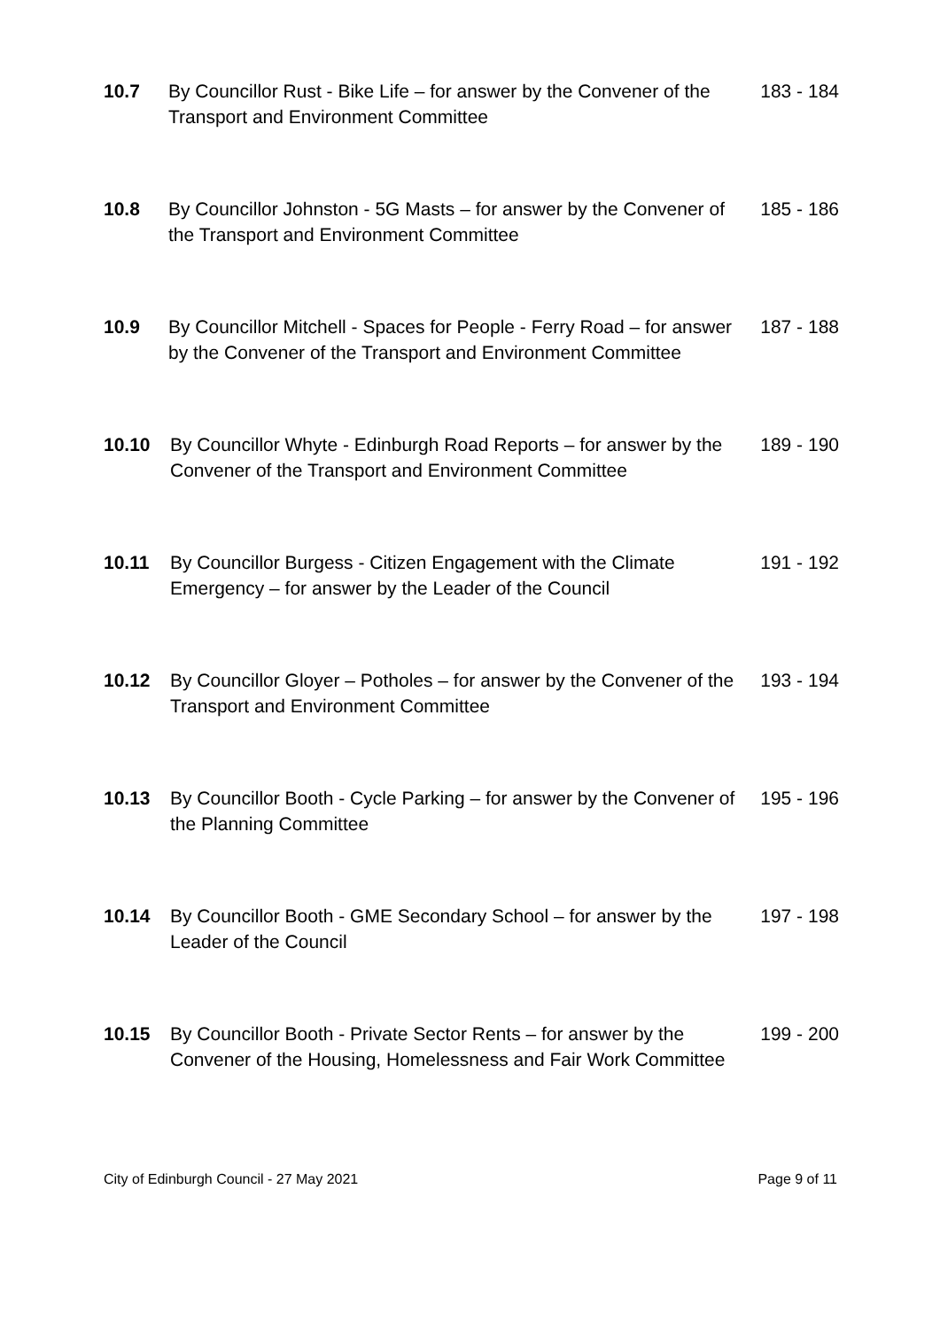10.7 By Councillor Rust - Bike Life – for answer by the Convener of the Transport and Environment Committee
183 - 184
10.8 By Councillor Johnston - 5G Masts – for answer by the Convener of the Transport and Environment Committee
185 - 186
10.9 By Councillor Mitchell - Spaces for People - Ferry Road – for answer by the Convener of the Transport and Environment Committee
187 - 188
10.10 By Councillor Whyte - Edinburgh Road Reports – for answer by the Convener of the Transport and Environment Committee
189 - 190
10.11 By Councillor Burgess - Citizen Engagement with the Climate Emergency – for answer by the Leader of the Council
191 - 192
10.12 By Councillor Gloyer – Potholes – for answer by the Convener of the Transport and Environment Committee
193 - 194
10.13 By Councillor Booth - Cycle Parking – for answer by the Convener of the Planning Committee
195 - 196
10.14 By Councillor Booth - GME Secondary School – for answer by the Leader of the Council
197 - 198
10.15 By Councillor Booth - Private Sector Rents – for answer by the Convener of the Housing, Homelessness and Fair Work Committee
199 - 200
City of Edinburgh Council - 27 May 2021 Page 9 of 11